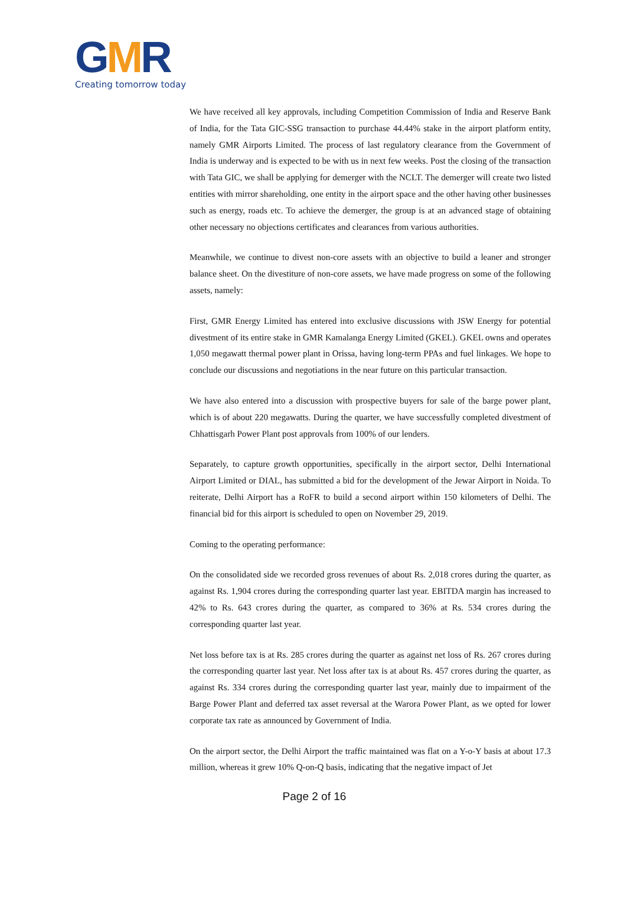GMR
Creating tomorrow today
We have received all key approvals, including Competition Commission of India and Reserve Bank of India, for the Tata GIC-SSG transaction to purchase 44.44% stake in the airport platform entity, namely GMR Airports Limited. The process of last regulatory clearance from the Government of India is underway and is expected to be with us in next few weeks. Post the closing of the transaction with Tata GIC, we shall be applying for demerger with the NCLT. The demerger will create two listed entities with mirror shareholding, one entity in the airport space and the other having other businesses such as energy, roads etc. To achieve the demerger, the group is at an advanced stage of obtaining other necessary no objections certificates and clearances from various authorities.
Meanwhile, we continue to divest non-core assets with an objective to build a leaner and stronger balance sheet. On the divestiture of non-core assets, we have made progress on some of the following assets, namely:
First, GMR Energy Limited has entered into exclusive discussions with JSW Energy for potential divestment of its entire stake in GMR Kamalanga Energy Limited (GKEL). GKEL owns and operates 1,050 megawatt thermal power plant in Orissa, having long-term PPAs and fuel linkages. We hope to conclude our discussions and negotiations in the near future on this particular transaction.
We have also entered into a discussion with prospective buyers for sale of the barge power plant, which is of about 220 megawatts. During the quarter, we have successfully completed divestment of Chhattisgarh Power Plant post approvals from 100% of our lenders.
Separately, to capture growth opportunities, specifically in the airport sector, Delhi International Airport Limited or DIAL, has submitted a bid for the development of the Jewar Airport in Noida. To reiterate, Delhi Airport has a RoFR to build a second airport within 150 kilometers of Delhi. The financial bid for this airport is scheduled to open on November 29, 2019.
Coming to the operating performance:
On the consolidated side we recorded gross revenues of about Rs. 2,018 crores during the quarter, as against Rs. 1,904 crores during the corresponding quarter last year. EBITDA margin has increased to 42% to Rs. 643 crores during the quarter, as compared to 36% at Rs. 534 crores during the corresponding quarter last year.
Net loss before tax is at Rs. 285 crores during the quarter as against net loss of Rs. 267 crores during the corresponding quarter last year. Net loss after tax is at about Rs. 457 crores during the quarter, as against Rs. 334 crores during the corresponding quarter last year, mainly due to impairment of the Barge Power Plant and deferred tax asset reversal at the Warora Power Plant, as we opted for lower corporate tax rate as announced by Government of India.
On the airport sector, the Delhi Airport the traffic maintained was flat on a Y-o-Y basis at about 17.3 million, whereas it grew 10% Q-on-Q basis, indicating that the negative impact of Jet
Page 2 of 16